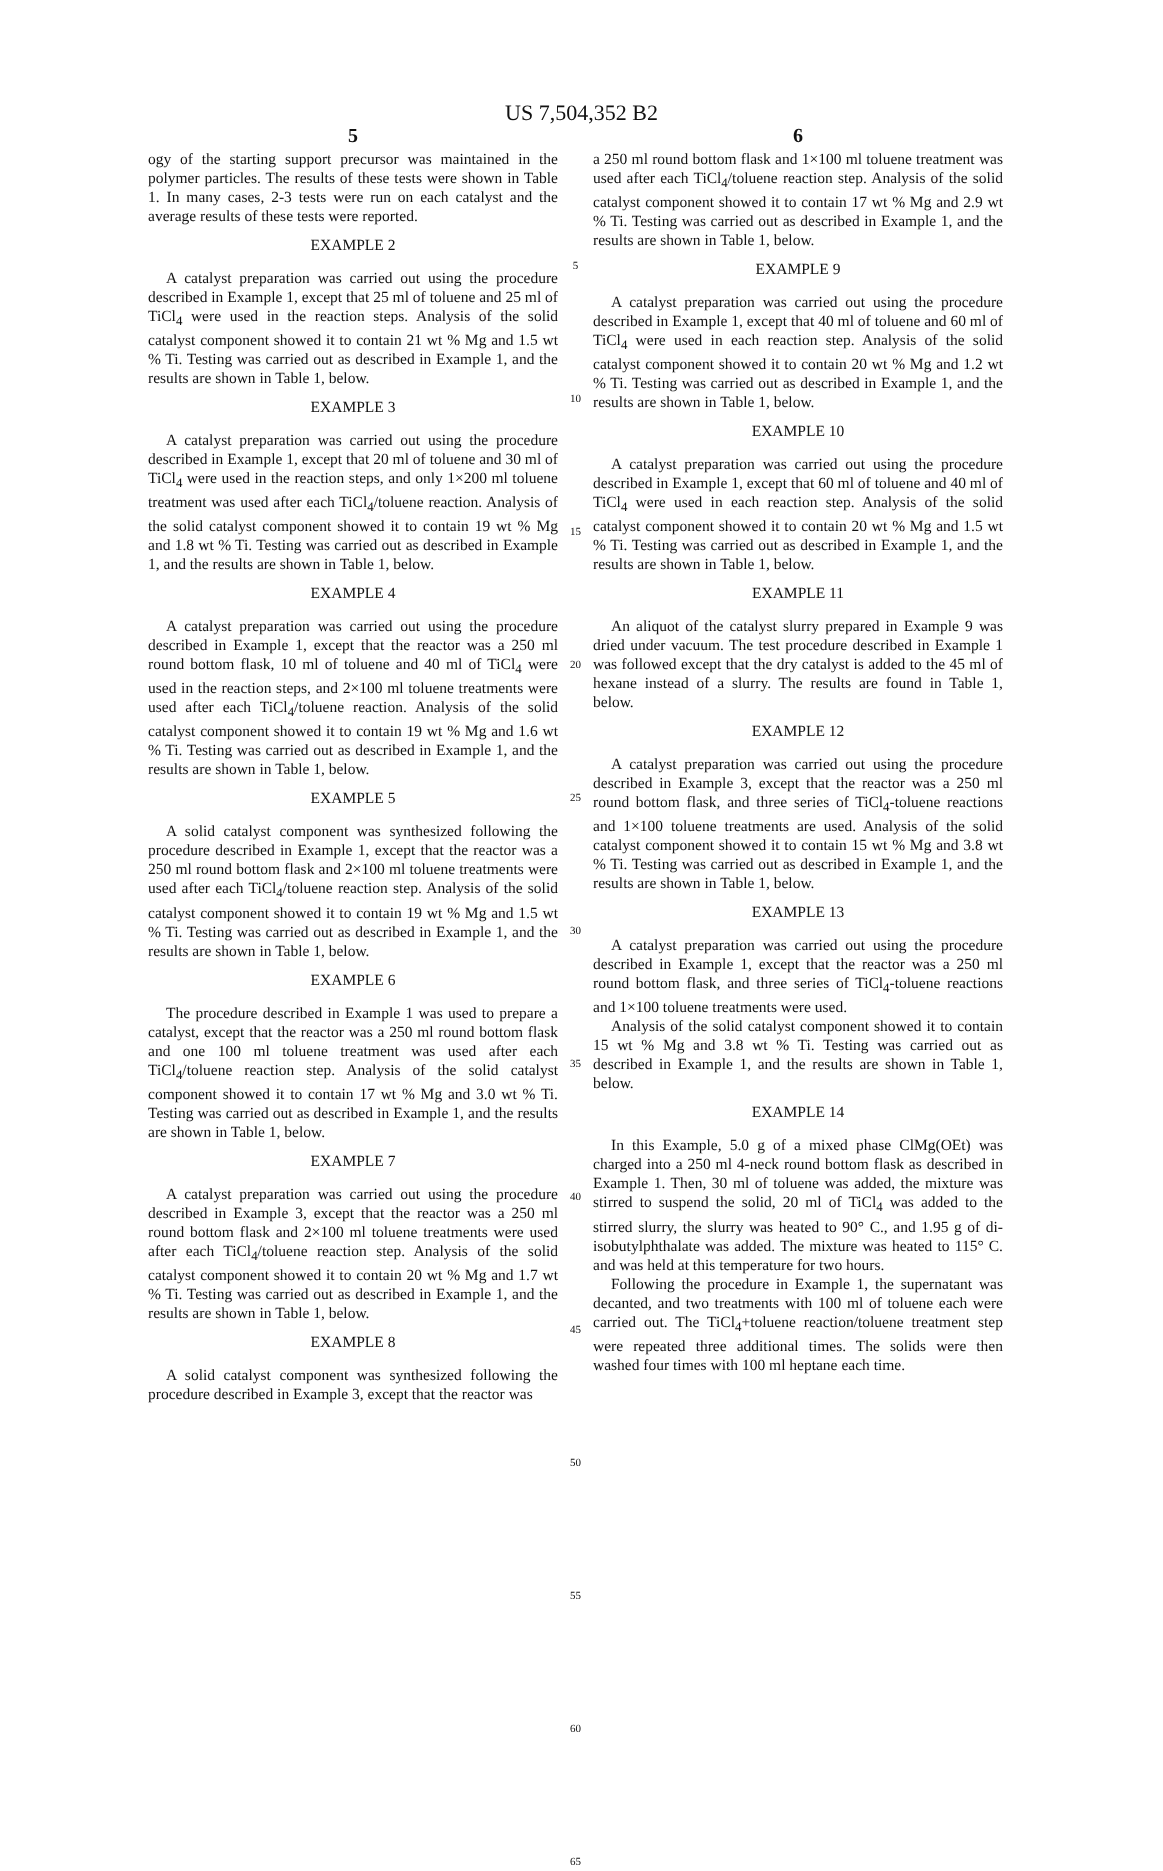US 7,504,352 B2
5
ogy of the starting support precursor was maintained in the polymer particles. The results of these tests were shown in Table 1. In many cases, 2-3 tests were run on each catalyst and the average results of these tests were reported.
EXAMPLE 2
A catalyst preparation was carried out using the procedure described in Example 1, except that 25 ml of toluene and 25 ml of TiCl<sub>4</sub> were used in the reaction steps. Analysis of the solid catalyst component showed it to contain 21 wt % Mg and 1.5 wt % Ti. Testing was carried out as described in Example 1, and the results are shown in Table 1, below.
EXAMPLE 3
A catalyst preparation was carried out using the procedure described in Example 1, except that 20 ml of toluene and 30 ml of TiCl<sub>4</sub> were used in the reaction steps, and only 1×200 ml toluene treatment was used after each TiCl<sub>4</sub>/toluene reaction. Analysis of the solid catalyst component showed it to contain 19 wt % Mg and 1.8 wt % Ti. Testing was carried out as described in Example 1, and the results are shown in Table 1, below.
EXAMPLE 4
A catalyst preparation was carried out using the procedure described in Example 1, except that the reactor was a 250 ml round bottom flask, 10 ml of toluene and 40 ml of TiCl<sub>4</sub> were used in the reaction steps, and 2×100 ml toluene treatments were used after each TiCl<sub>4</sub>/toluene reaction. Analysis of the solid catalyst component showed it to contain 19 wt % Mg and 1.6 wt % Ti. Testing was carried out as described in Example 1, and the results are shown in Table 1, below.
EXAMPLE 5
A solid catalyst component was synthesized following the procedure described in Example 1, except that the reactor was a 250 ml round bottom flask and 2×100 ml toluene treatments were used after each TiCl<sub>4</sub>/toluene reaction step. Analysis of the solid catalyst component showed it to contain 19 wt % Mg and 1.5 wt % Ti. Testing was carried out as described in Example 1, and the results are shown in Table 1, below.
EXAMPLE 6
The procedure described in Example 1 was used to prepare a catalyst, except that the reactor was a 250 ml round bottom flask and one 100 ml toluene treatment was used after each TiCl<sub>4</sub>/toluene reaction step. Analysis of the solid catalyst component showed it to contain 17 wt % Mg and 3.0 wt % Ti. Testing was carried out as described in Example 1, and the results are shown in Table 1, below.
EXAMPLE 7
A catalyst preparation was carried out using the procedure described in Example 3, except that the reactor was a 250 ml round bottom flask and 2×100 ml toluene treatments were used after each TiCl<sub>4</sub>/toluene reaction step. Analysis of the solid catalyst component showed it to contain 20 wt % Mg and 1.7 wt % Ti. Testing was carried out as described in Example 1, and the results are shown in Table 1, below.
EXAMPLE 8
A solid catalyst component was synthesized following the procedure described in Example 3, except that the reactor was
5
10
15
20
25
30
35
40
45
50
55
60
65
6
a 250 ml round bottom flask and 1×100 ml toluene treatment was used after each TiCl<sub>4</sub>/toluene reaction step. Analysis of the solid catalyst component showed it to contain 17 wt % Mg and 2.9 wt % Ti. Testing was carried out as described in Example 1, and the results are shown in Table 1, below.
EXAMPLE 9
A catalyst preparation was carried out using the procedure described in Example 1, except that 40 ml of toluene and 60 ml of TiCl<sub>4</sub> were used in each reaction step. Analysis of the solid catalyst component showed it to contain 20 wt % Mg and 1.2 wt % Ti. Testing was carried out as described in Example 1, and the results are shown in Table 1, below.
EXAMPLE 10
A catalyst preparation was carried out using the procedure described in Example 1, except that 60 ml of toluene and 40 ml of TiCl<sub>4</sub> were used in each reaction step. Analysis of the solid catalyst component showed it to contain 20 wt % Mg and 1.5 wt % Ti. Testing was carried out as described in Example 1, and the results are shown in Table 1, below.
EXAMPLE 11
An aliquot of the catalyst slurry prepared in Example 9 was dried under vacuum. The test procedure described in Example 1 was followed except that the dry catalyst is added to the 45 ml of hexane instead of a slurry. The results are found in Table 1, below.
EXAMPLE 12
A catalyst preparation was carried out using the procedure described in Example 3, except that the reactor was a 250 ml round bottom flask, and three series of TiCl<sub>4</sub>-toluene reactions and 1×100 toluene treatments are used. Analysis of the solid catalyst component showed it to contain 15 wt % Mg and 3.8 wt % Ti. Testing was carried out as described in Example 1, and the results are shown in Table 1, below.
EXAMPLE 13
A catalyst preparation was carried out using the procedure described in Example 1, except that the reactor was a 250 ml round bottom flask, and three series of TiCl<sub>4</sub>-toluene reactions and 1×100 toluene treatments were used.
Analysis of the solid catalyst component showed it to contain 15 wt % Mg and 3.8 wt % Ti. Testing was carried out as described in Example 1, and the results are shown in Table 1, below.
EXAMPLE 14
In this Example, 5.0 g of a mixed phase ClMg(OEt) was charged into a 250 ml 4-neck round bottom flask as described in Example 1. Then, 30 ml of toluene was added, the mixture was stirred to suspend the solid, 20 ml of TiCl<sub>4</sub> was added to the stirred slurry, the slurry was heated to 90° C., and 1.95 g of di-isobutylphthalate was added. The mixture was heated to 115° C. and was held at this temperature for two hours.
Following the procedure in Example 1, the supernatant was decanted, and two treatments with 100 ml of toluene each were carried out. The TiCl<sub>4</sub>+toluene reaction/toluene treatment step were repeated three additional times. The solids were then washed four times with 100 ml heptane each time.